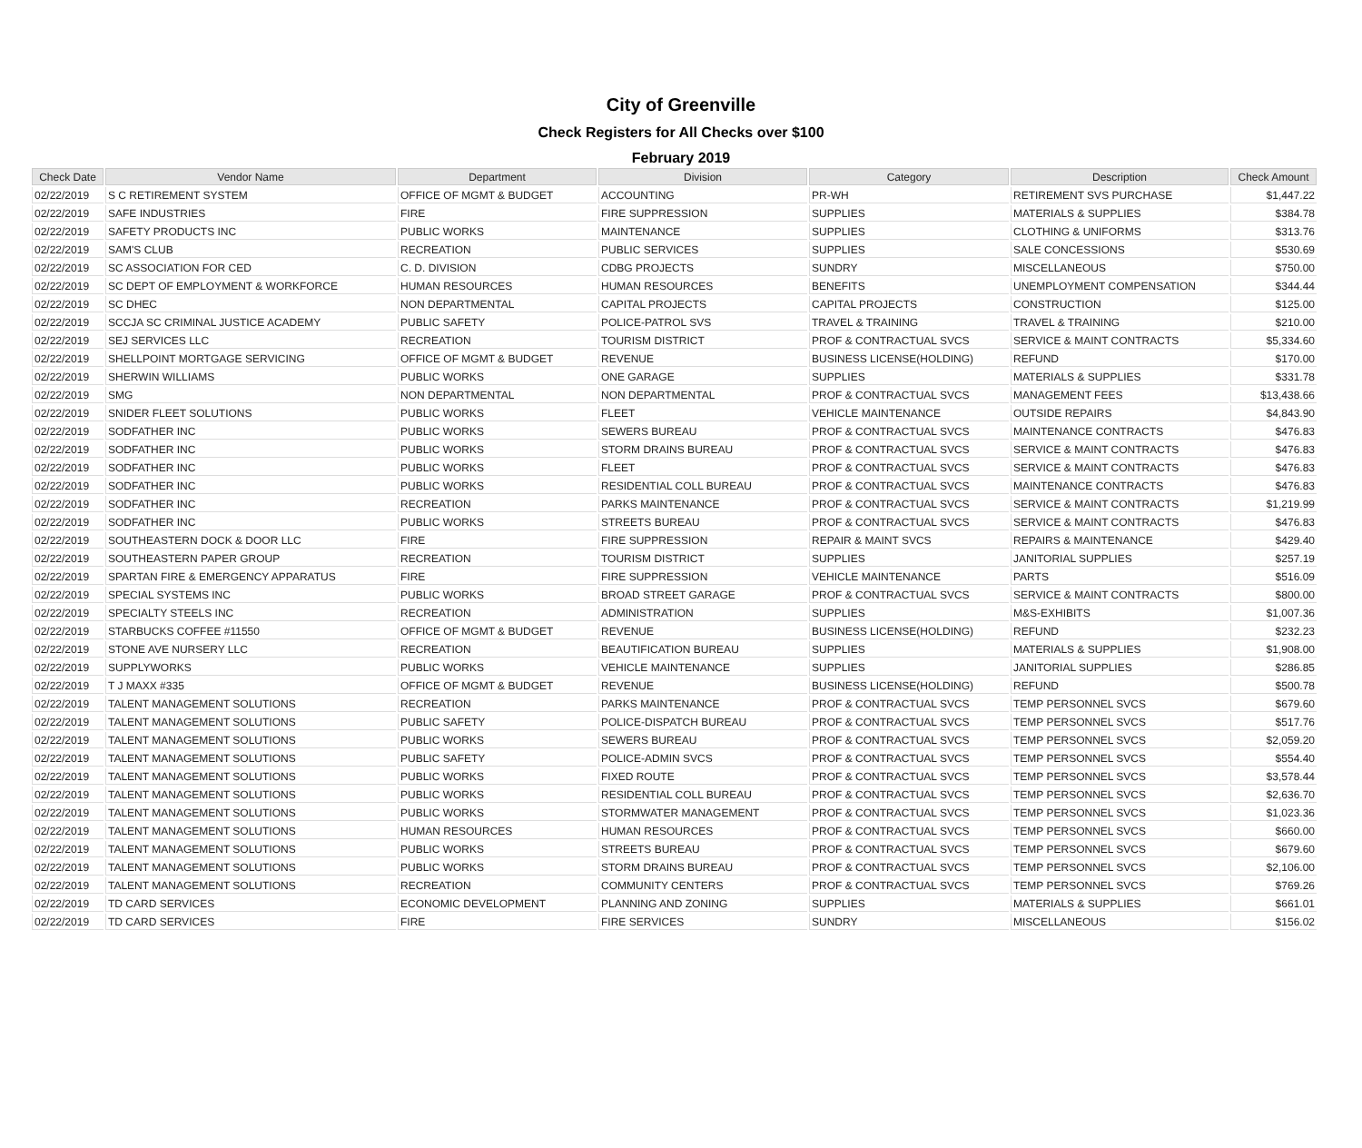City of Greenville
Check Registers for All Checks over $100
February 2019
| Check Date | Vendor Name | Department | Division | Category | Description | Check Amount |
| --- | --- | --- | --- | --- | --- | --- |
| 02/22/2019 | S C RETIREMENT SYSTEM | OFFICE OF MGMT & BUDGET | ACCOUNTING | PR-WH | RETIREMENT SVS PURCHASE | $1,447.22 |
| 02/22/2019 | SAFE INDUSTRIES | FIRE | FIRE SUPPRESSION | SUPPLIES | MATERIALS & SUPPLIES | $384.78 |
| 02/22/2019 | SAFETY PRODUCTS INC | PUBLIC WORKS | MAINTENANCE | SUPPLIES | CLOTHING & UNIFORMS | $313.76 |
| 02/22/2019 | SAM'S CLUB | RECREATION | PUBLIC SERVICES | SUPPLIES | SALE CONCESSIONS | $530.69 |
| 02/22/2019 | SC ASSOCIATION FOR CED | C. D. DIVISION | CDBG PROJECTS | SUNDRY | MISCELLANEOUS | $750.00 |
| 02/22/2019 | SC DEPT OF EMPLOYMENT & WORKFORCE | HUMAN RESOURCES | HUMAN RESOURCES | BENEFITS | UNEMPLOYMENT COMPENSATION | $344.44 |
| 02/22/2019 | SC DHEC | NON DEPARTMENTAL | CAPITAL PROJECTS | CAPITAL PROJECTS | CONSTRUCTION | $125.00 |
| 02/22/2019 | SCCJA SC CRIMINAL JUSTICE ACADEMY | PUBLIC SAFETY | POLICE-PATROL SVS | TRAVEL & TRAINING | TRAVEL & TRAINING | $210.00 |
| 02/22/2019 | SEJ SERVICES LLC | RECREATION | TOURISM DISTRICT | PROF & CONTRACTUAL SVCS | SERVICE & MAINT CONTRACTS | $5,334.60 |
| 02/22/2019 | SHELLPOINT MORTGAGE SERVICING | OFFICE OF MGMT & BUDGET | REVENUE | BUSINESS LICENSE(HOLDING) | REFUND | $170.00 |
| 02/22/2019 | SHERWIN WILLIAMS | PUBLIC WORKS | ONE GARAGE | SUPPLIES | MATERIALS & SUPPLIES | $331.78 |
| 02/22/2019 | SMG | NON DEPARTMENTAL | NON DEPARTMENTAL | PROF & CONTRACTUAL SVCS | MANAGEMENT FEES | $13,438.66 |
| 02/22/2019 | SNIDER FLEET SOLUTIONS | PUBLIC WORKS | FLEET | VEHICLE MAINTENANCE | OUTSIDE REPAIRS | $4,843.90 |
| 02/22/2019 | SODFATHER INC | PUBLIC WORKS | SEWERS BUREAU | PROF & CONTRACTUAL SVCS | MAINTENANCE CONTRACTS | $476.83 |
| 02/22/2019 | SODFATHER INC | PUBLIC WORKS | STORM DRAINS BUREAU | PROF & CONTRACTUAL SVCS | SERVICE & MAINT CONTRACTS | $476.83 |
| 02/22/2019 | SODFATHER INC | PUBLIC WORKS | FLEET | PROF & CONTRACTUAL SVCS | SERVICE & MAINT CONTRACTS | $476.83 |
| 02/22/2019 | SODFATHER INC | PUBLIC WORKS | RESIDENTIAL COLL BUREAU | PROF & CONTRACTUAL SVCS | MAINTENANCE CONTRACTS | $476.83 |
| 02/22/2019 | SODFATHER INC | RECREATION | PARKS MAINTENANCE | PROF & CONTRACTUAL SVCS | SERVICE & MAINT CONTRACTS | $1,219.99 |
| 02/22/2019 | SODFATHER INC | PUBLIC WORKS | STREETS BUREAU | PROF & CONTRACTUAL SVCS | SERVICE & MAINT CONTRACTS | $476.83 |
| 02/22/2019 | SOUTHEASTERN DOCK & DOOR LLC | FIRE | FIRE SUPPRESSION | REPAIR & MAINT SVCS | REPAIRS & MAINTENANCE | $429.40 |
| 02/22/2019 | SOUTHEASTERN PAPER GROUP | RECREATION | TOURISM DISTRICT | SUPPLIES | JANITORIAL SUPPLIES | $257.19 |
| 02/22/2019 | SPARTAN FIRE & EMERGENCY APPARATUS | FIRE | FIRE SUPPRESSION | VEHICLE MAINTENANCE | PARTS | $516.09 |
| 02/22/2019 | SPECIAL SYSTEMS INC | PUBLIC WORKS | BROAD STREET GARAGE | PROF & CONTRACTUAL SVCS | SERVICE & MAINT CONTRACTS | $800.00 |
| 02/22/2019 | SPECIALTY STEELS INC | RECREATION | ADMINISTRATION | SUPPLIES | M&S-EXHIBITS | $1,007.36 |
| 02/22/2019 | STARBUCKS COFFEE #11550 | OFFICE OF MGMT & BUDGET | REVENUE | BUSINESS LICENSE(HOLDING) | REFUND | $232.23 |
| 02/22/2019 | STONE AVE NURSERY LLC | RECREATION | BEAUTIFICATION BUREAU | SUPPLIES | MATERIALS & SUPPLIES | $1,908.00 |
| 02/22/2019 | SUPPLYWORKS | PUBLIC WORKS | VEHICLE MAINTENANCE | SUPPLIES | JANITORIAL SUPPLIES | $286.85 |
| 02/22/2019 | T J MAXX #335 | OFFICE OF MGMT & BUDGET | REVENUE | BUSINESS LICENSE(HOLDING) | REFUND | $500.78 |
| 02/22/2019 | TALENT MANAGEMENT SOLUTIONS | RECREATION | PARKS MAINTENANCE | PROF & CONTRACTUAL SVCS | TEMP PERSONNEL SVCS | $679.60 |
| 02/22/2019 | TALENT MANAGEMENT SOLUTIONS | PUBLIC SAFETY | POLICE-DISPATCH BUREAU | PROF & CONTRACTUAL SVCS | TEMP PERSONNEL SVCS | $517.76 |
| 02/22/2019 | TALENT MANAGEMENT SOLUTIONS | PUBLIC WORKS | SEWERS BUREAU | PROF & CONTRACTUAL SVCS | TEMP PERSONNEL SVCS | $2,059.20 |
| 02/22/2019 | TALENT MANAGEMENT SOLUTIONS | PUBLIC SAFETY | POLICE-ADMIN SVCS | PROF & CONTRACTUAL SVCS | TEMP PERSONNEL SVCS | $554.40 |
| 02/22/2019 | TALENT MANAGEMENT SOLUTIONS | PUBLIC WORKS | FIXED ROUTE | PROF & CONTRACTUAL SVCS | TEMP PERSONNEL SVCS | $3,578.44 |
| 02/22/2019 | TALENT MANAGEMENT SOLUTIONS | PUBLIC WORKS | RESIDENTIAL COLL BUREAU | PROF & CONTRACTUAL SVCS | TEMP PERSONNEL SVCS | $2,636.70 |
| 02/22/2019 | TALENT MANAGEMENT SOLUTIONS | PUBLIC WORKS | STORMWATER MANAGEMENT | PROF & CONTRACTUAL SVCS | TEMP PERSONNEL SVCS | $1,023.36 |
| 02/22/2019 | TALENT MANAGEMENT SOLUTIONS | HUMAN RESOURCES | HUMAN RESOURCES | PROF & CONTRACTUAL SVCS | TEMP PERSONNEL SVCS | $660.00 |
| 02/22/2019 | TALENT MANAGEMENT SOLUTIONS | PUBLIC WORKS | STREETS BUREAU | PROF & CONTRACTUAL SVCS | TEMP PERSONNEL SVCS | $679.60 |
| 02/22/2019 | TALENT MANAGEMENT SOLUTIONS | PUBLIC WORKS | STORM DRAINS BUREAU | PROF & CONTRACTUAL SVCS | TEMP PERSONNEL SVCS | $2,106.00 |
| 02/22/2019 | TALENT MANAGEMENT SOLUTIONS | RECREATION | COMMUNITY CENTERS | PROF & CONTRACTUAL SVCS | TEMP PERSONNEL SVCS | $769.26 |
| 02/22/2019 | TD CARD SERVICES | ECONOMIC DEVELOPMENT | PLANNING AND ZONING | SUPPLIES | MATERIALS & SUPPLIES | $661.01 |
| 02/22/2019 | TD CARD SERVICES | FIRE | FIRE SERVICES | SUNDRY | MISCELLANEOUS | $156.02 |